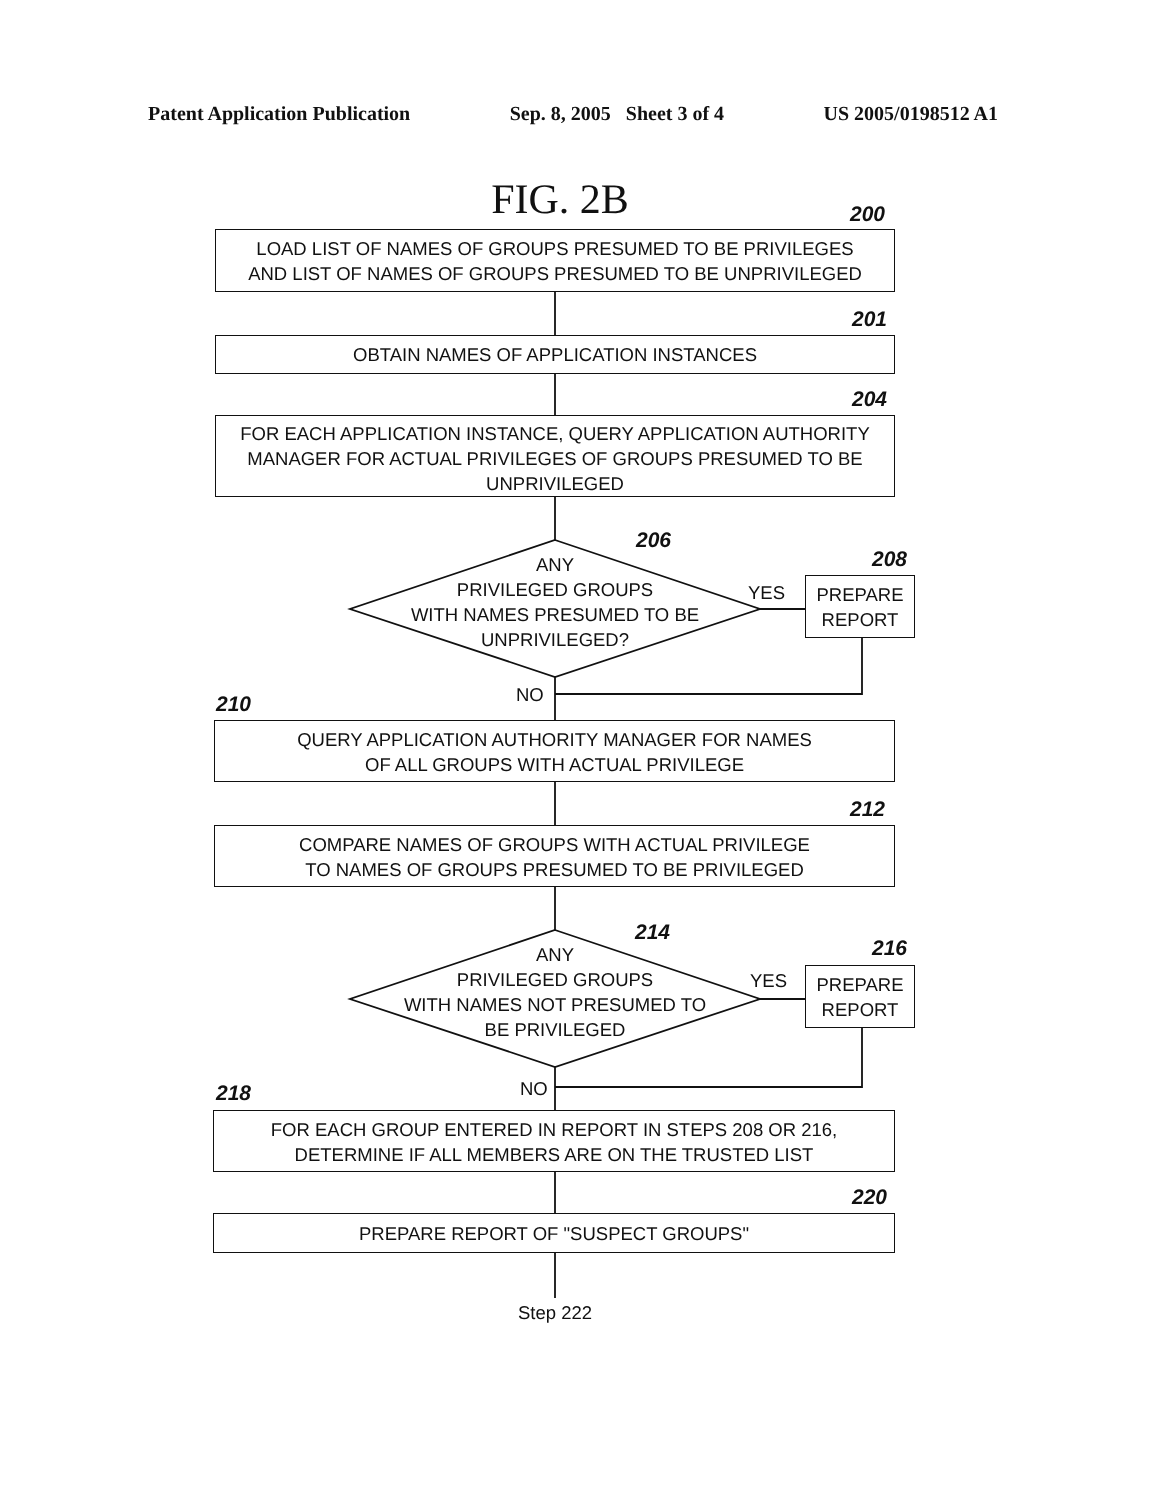Patent Application Publication Sep. 8, 2005 Sheet 3 of 4 US 2005/0198512 A1
FIG. 2B
LOAD LIST OF NAMES OF GROUPS PRESUMED TO BE PRIVILEGES
AND LIST OF NAMES OF GROUPS PRESUMED TO BE UNPRIVILEGED
200
201
OBTAIN NAMES OF APPLICATION INSTANCES
204
FOR EACH APPLICATION INSTANCE, QUERY APPLICATION AUTHORITY
MANAGER FOR ACTUAL PRIVILEGES OF GROUPS PRESUMED TO BE
UNPRIVILEGED
206
ANY
PRIVILEGED GROUPS
WITH NAMES PRESUMED TO BE
UNPRIVILEGED?
YES
208
PREPARE
REPORT
NO
210
QUERY APPLICATION AUTHORITY MANAGER FOR NAMES
OF ALL GROUPS WITH ACTUAL PRIVILEGE
212
COMPARE NAMES OF GROUPS WITH ACTUAL PRIVILEGE
TO NAMES OF GROUPS PRESUMED TO BE PRIVILEGED
214
ANY
PRIVILEGED GROUPS
WITH NAMES NOT PRESUMED TO
BE PRIVILEGED
YES
216
PREPARE
REPORT
NO
218
FOR EACH GROUP ENTERED IN REPORT IN STEPS 208 OR 216,
DETERMINE IF ALL MEMBERS ARE ON THE TRUSTED LIST
220
PREPARE REPORT OF "SUSPECT GROUPS"
Step 222